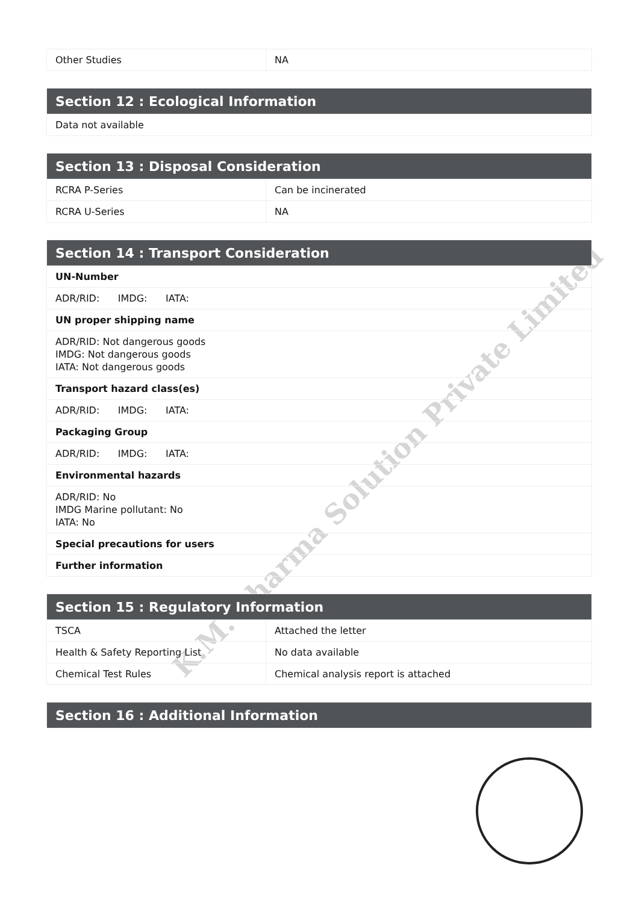K.M. Pharma Solution Private Limited
| Other Studies | NA |
| Section 12 : Ecological Information |
| --- |
| Data not available |
| Section 13 : Disposal Consideration | |
| --- | --- |
| RCRA P-Series | Can be incinerated |
| RCRA U-Series | NA |
| Section 14 : Transport Consideration |
| --- |
| UN-Number |
| ADR/RID: IMDG: IATA: |
| UN proper shipping name |
| ADR/RID: Not dangerous goods IMDG: Not dangerous goods IATA: Not dangerous goods |
| Transport hazard class(es) |
| ADR/RID: IMDG: IATA: |
| Packaging Group |
| ADR/RID: IMDG: IATA: |
| Environmental hazards |
| ADR/RID: No IMDG Marine pollutant: No IATA: No |
| Special precautions for users |
| Further information |
| Section 15 : Regulatory Information | |
| --- | --- |
| TSCA | Attached the letter |
| Health & Safety Reporting List | No data available |
| Chemical Test Rules | Chemical analysis report is attached |
| Section 16 : Additional Information |
| --- |